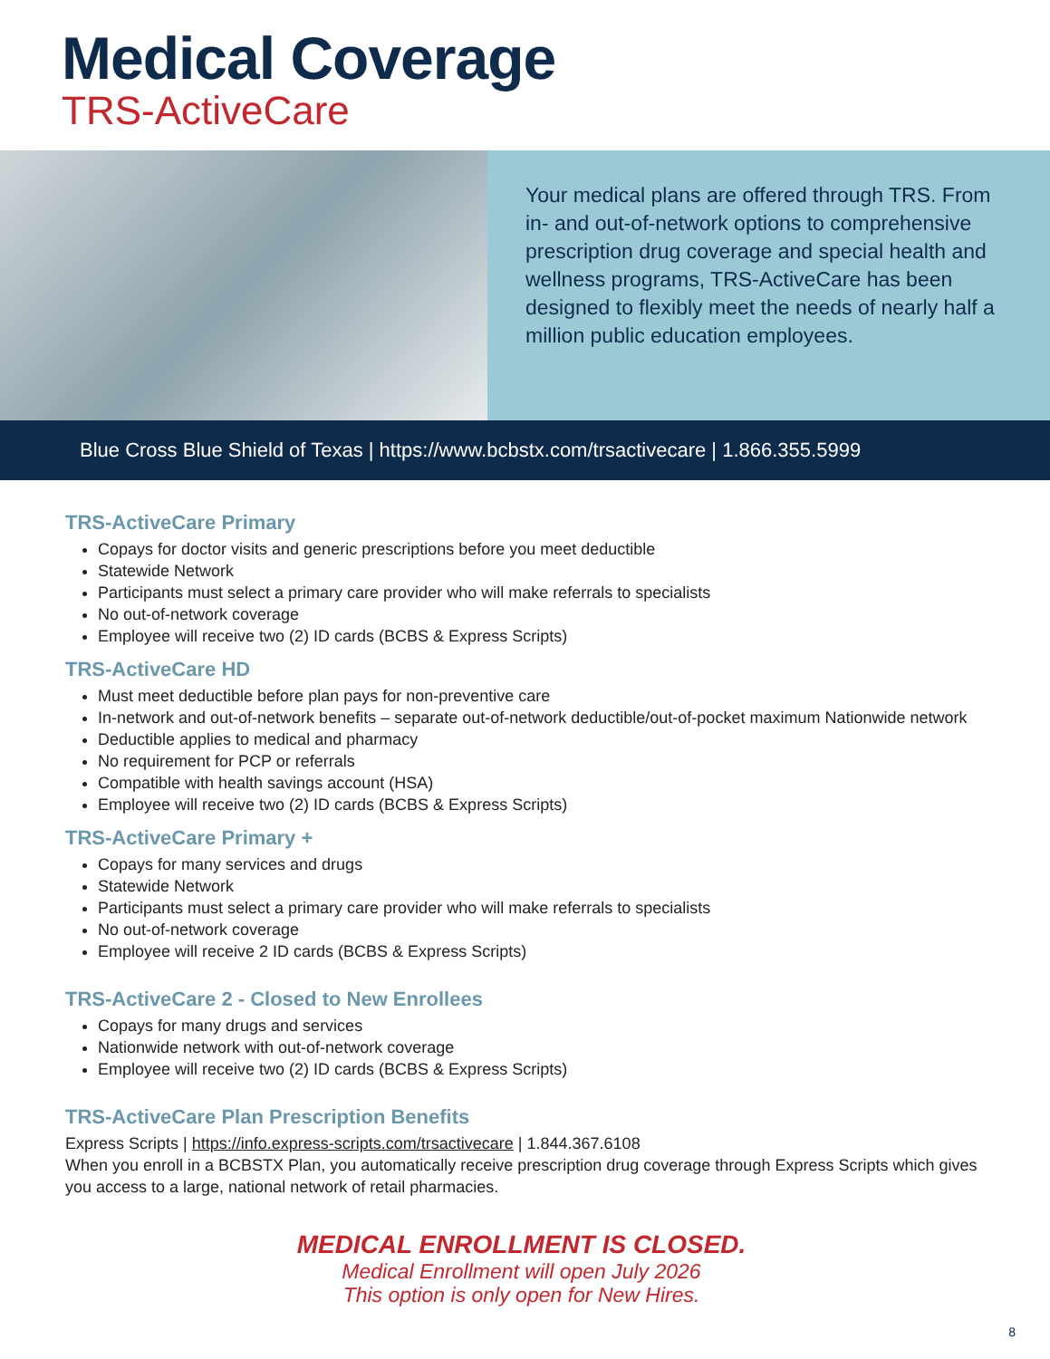Medical Coverage
TRS-ActiveCare
Your medical plans are offered through TRS. From in- and out-of-network options to comprehensive prescription drug coverage and special health and wellness programs, TRS-ActiveCare has been designed to flexibly meet the needs of nearly half a million public education employees.
Blue Cross Blue Shield of Texas | https://www.bcbstx.com/trsactivecare | 1.866.355.5999
TRS-ActiveCare Primary
Copays for doctor visits and generic prescriptions before you meet deductible
Statewide Network
Participants must select a primary care provider who will make referrals to specialists
No out-of-network coverage
Employee will receive two (2) ID cards (BCBS & Express Scripts)
TRS-ActiveCare HD
Must meet deductible before plan pays for non-preventive care
In-network and out-of-network benefits – separate out-of-network deductible/out-of-pocket maximum Nationwide network
Deductible applies to medical and pharmacy
No requirement for PCP or referrals
Compatible with health savings account (HSA)
Employee will receive two (2) ID cards (BCBS & Express Scripts)
TRS-ActiveCare Primary +
Copays for many services and drugs
Statewide Network
Participants must select a primary care provider who will make referrals to specialists
No out-of-network coverage
Employee will receive 2 ID cards (BCBS & Express Scripts)
TRS-ActiveCare 2 - Closed to New Enrollees
Copays for many drugs and services
Nationwide network with out-of-network coverage
Employee will receive two (2) ID cards (BCBS & Express Scripts)
TRS-ActiveCare Plan Prescription Benefits
Express Scripts | https://info.express-scripts.com/trsactivecare | 1.844.367.6108
When you enroll in a BCBSTX Plan, you automatically receive prescription drug coverage through Express Scripts which gives you access to a large, national network of retail pharmacies.
MEDICAL ENROLLMENT IS CLOSED.
Medical Enrollment will open July 2026
This option is only open for New Hires.
8